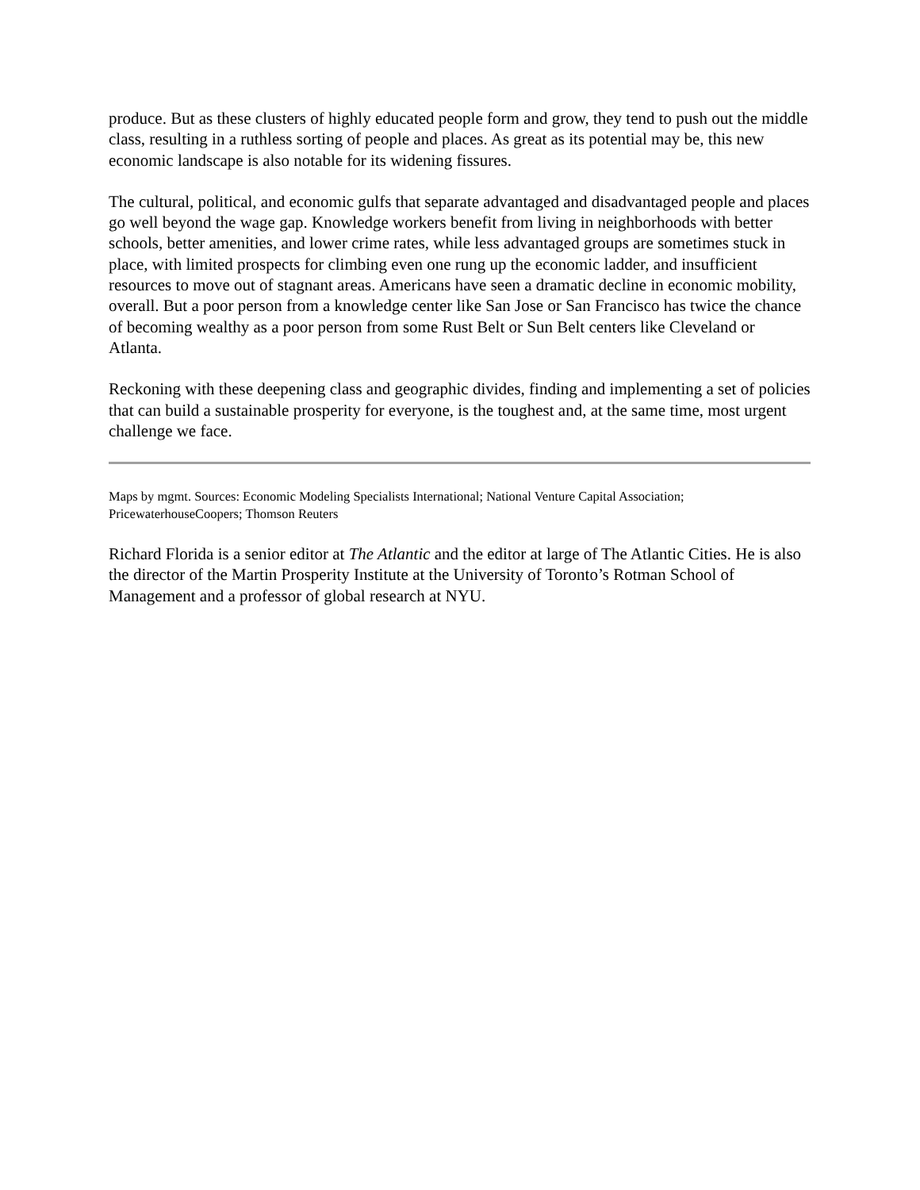produce. But as these clusters of highly educated people form and grow, they tend to push out the middle class, resulting in a ruthless sorting of people and places. As great as its potential may be, this new economic landscape is also notable for its widening fissures.
The cultural, political, and economic gulfs that separate advantaged and disadvantaged people and places go well beyond the wage gap. Knowledge workers benefit from living in neighborhoods with better schools, better amenities, and lower crime rates, while less advantaged groups are sometimes stuck in place, with limited prospects for climbing even one rung up the economic ladder, and insufficient resources to move out of stagnant areas. Americans have seen a dramatic decline in economic mobility, overall. But a poor person from a knowledge center like San Jose or San Francisco has twice the chance of becoming wealthy as a poor person from some Rust Belt or Sun Belt centers like Cleveland or Atlanta.
Reckoning with these deepening class and geographic divides, finding and implementing a set of policies that can build a sustainable prosperity for everyone, is the toughest and, at the same time, most urgent challenge we face.
Maps by mgmt. Sources: Economic Modeling Specialists International; National Venture Capital Association; PricewaterhouseCoopers; Thomson Reuters
Richard Florida is a senior editor at The Atlantic and the editor at large of The Atlantic Cities. He is also the director of the Martin Prosperity Institute at the University of Toronto’s Rotman School of Management and a professor of global research at NYU.